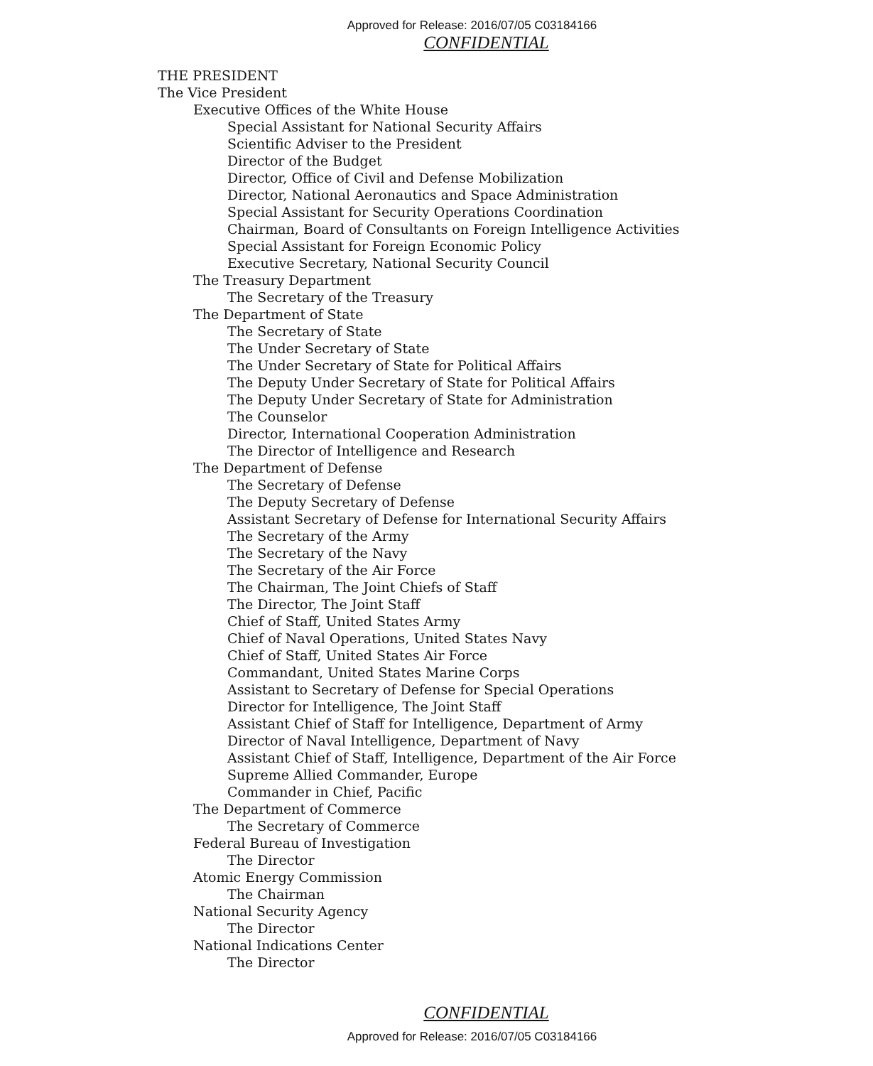Approved for Release: 2016/07/05 C03184166
CONFIDENTIAL
THE PRESIDENT
The Vice President
Executive Offices of the White House
Special Assistant for National Security Affairs
Scientific Adviser to the President
Director of the Budget
Director, Office of Civil and Defense Mobilization
Director, National Aeronautics and Space Administration
Special Assistant for Security Operations Coordination
Chairman, Board of Consultants on Foreign Intelligence Activities
Special Assistant for Foreign Economic Policy
Executive Secretary, National Security Council
The Treasury Department
The Secretary of the Treasury
The Department of State
The Secretary of State
The Under Secretary of State
The Under Secretary of State for Political Affairs
The Deputy Under Secretary of State for Political Affairs
The Deputy Under Secretary of State for Administration
The Counselor
Director, International Cooperation Administration
The Director of Intelligence and Research
The Department of Defense
The Secretary of Defense
The Deputy Secretary of Defense
Assistant Secretary of Defense for International Security Affairs
The Secretary of the Army
The Secretary of the Navy
The Secretary of the Air Force
The Chairman, The Joint Chiefs of Staff
The Director, The Joint Staff
Chief of Staff, United States Army
Chief of Naval Operations, United States Navy
Chief of Staff, United States Air Force
Commandant, United States Marine Corps
Assistant to Secretary of Defense for Special Operations
Director for Intelligence, The Joint Staff
Assistant Chief of Staff for Intelligence, Department of Army
Director of Naval Intelligence, Department of Navy
Assistant Chief of Staff, Intelligence, Department of the Air Force
Supreme Allied Commander, Europe
Commander in Chief, Pacific
The Department of Commerce
The Secretary of Commerce
Federal Bureau of Investigation
The Director
Atomic Energy Commission
The Chairman
National Security Agency
The Director
National Indications Center
The Director
CONFIDENTIAL
Approved for Release: 2016/07/05 C03184166